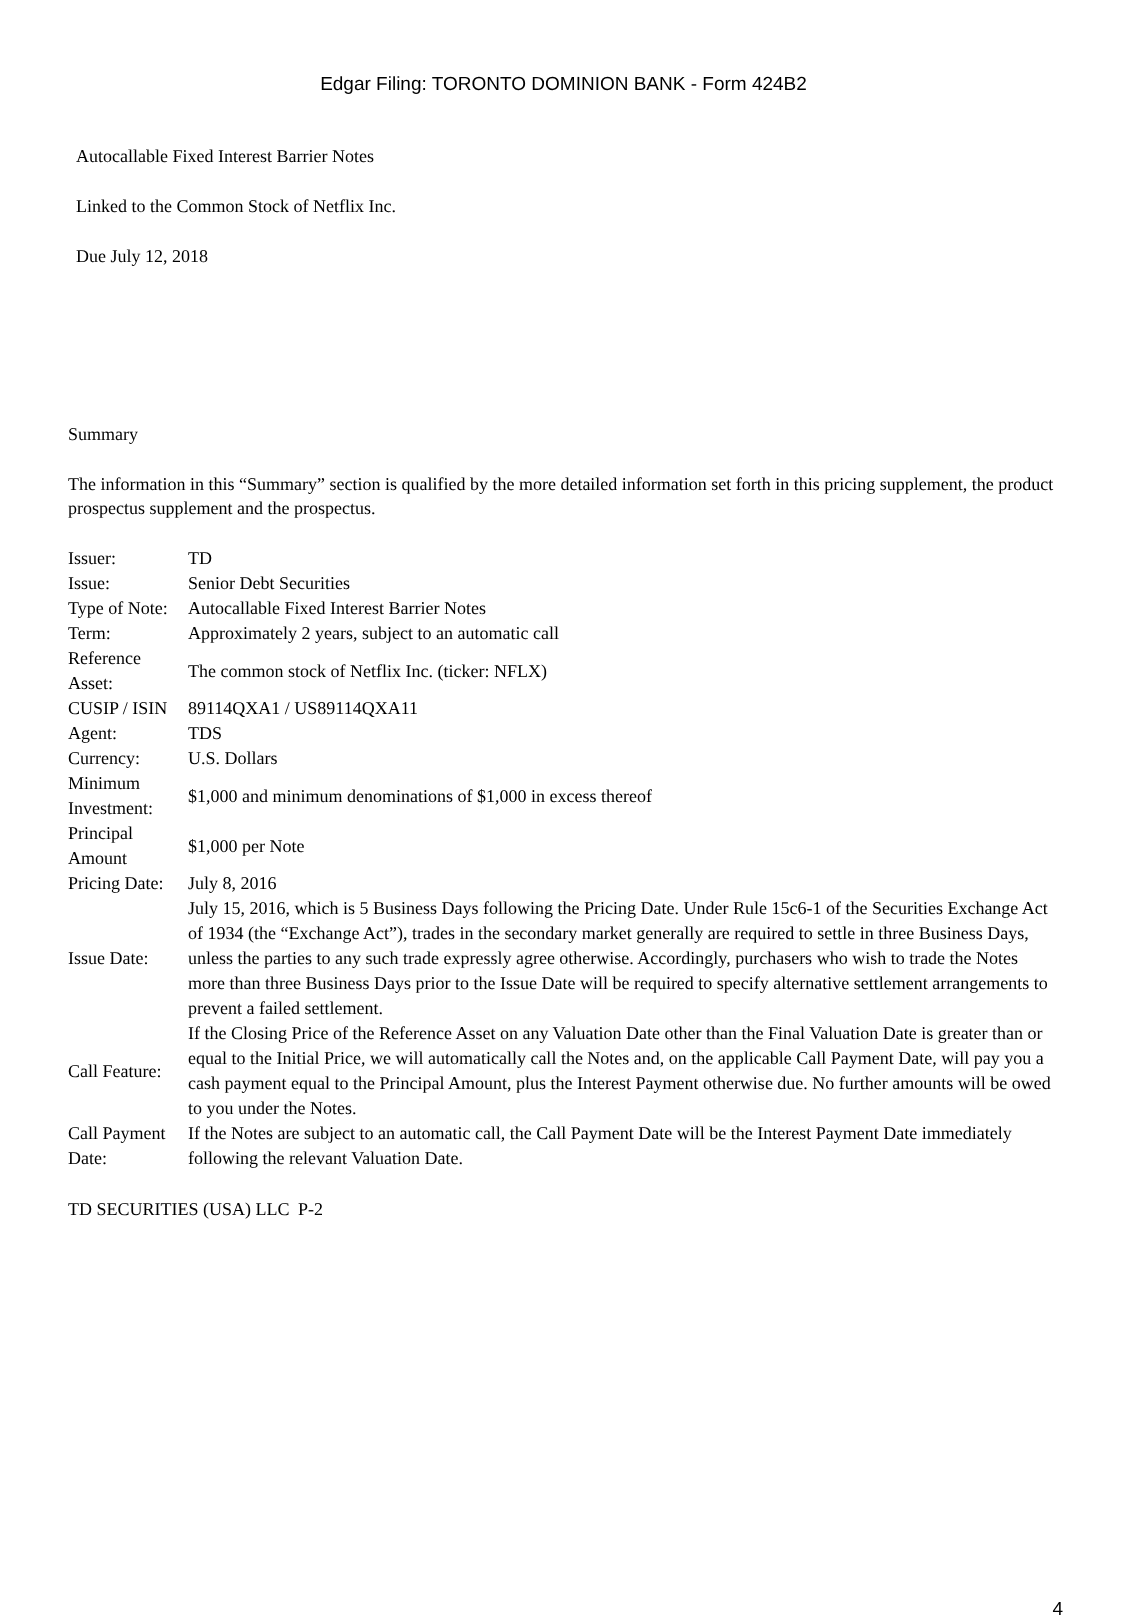Edgar Filing: TORONTO DOMINION BANK - Form 424B2
Autocallable Fixed Interest Barrier Notes
Linked to the Common Stock of Netflix Inc.
Due July 12, 2018
Summary
The information in this “Summary” section is qualified by the more detailed information set forth in this pricing supplement, the product prospectus supplement and the prospectus.
| Issuer: | TD |
| Issue: | Senior Debt Securities |
| Type of Note: | Autocallable Fixed Interest Barrier Notes |
| Term: | Approximately 2 years, subject to an automatic call |
| Reference Asset: | The common stock of Netflix Inc. (ticker: NFLX) |
| CUSIP / ISIN | 89114QXA1 / US89114QXA11 |
| Agent: | TDS |
| Currency: | U.S. Dollars |
| Minimum Investment: | $1,000 and minimum denominations of $1,000 in excess thereof |
| Principal Amount | $1,000 per Note |
| Pricing Date: | July 8, 2016 |
| Issue Date: | July 15, 2016, which is 5 Business Days following the Pricing Date. Under Rule 15c6-1 of the Securities Exchange Act of 1934 (the “Exchange Act”), trades in the secondary market generally are required to settle in three Business Days, unless the parties to any such trade expressly agree otherwise. Accordingly, purchasers who wish to trade the Notes more than three Business Days prior to the Issue Date will be required to specify alternative settlement arrangements to prevent a failed settlement. |
| Call Feature: | If the Closing Price of the Reference Asset on any Valuation Date other than the Final Valuation Date is greater than or equal to the Initial Price, we will automatically call the Notes and, on the applicable Call Payment Date, will pay you a cash payment equal to the Principal Amount, plus the Interest Payment otherwise due. No further amounts will be owed to you under the Notes. |
| Call Payment Date: | If the Notes are subject to an automatic call, the Call Payment Date will be the Interest Payment Date immediately following the relevant Valuation Date. |
TD SECURITIES (USA) LLC P-2
4